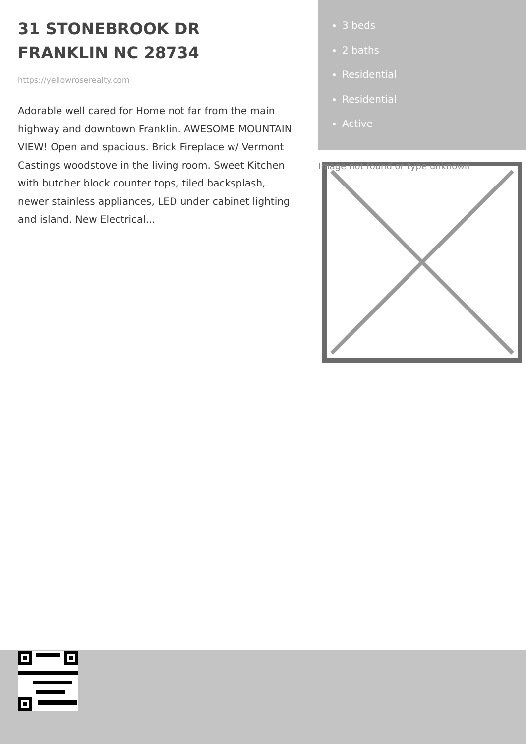31 STONEBROOK DR FRANKLIN NC 28734
https://yellowroserealty.com
Adorable well cared for Home not far from the main highway and downtown Franklin. AWESOME MOUNTAIN VIEW! Open and spacious. Brick Fireplace w/ Vermont Castings woodstove in the living room. Sweet Kitchen with butcher block counter tops, tiled backsplash, newer stainless appliances, LED under cabinet lighting and island. New Electrical...
3 beds
2 baths
Residential
Residential
Active
Image not found or type unknown